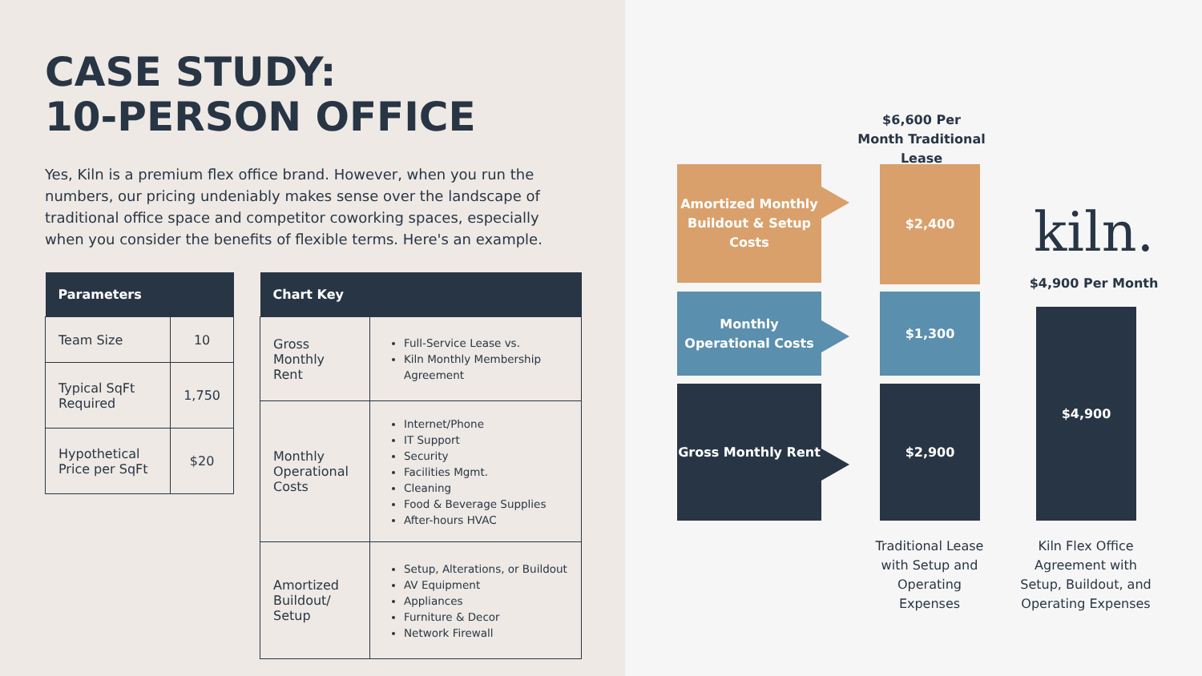CASE STUDY:
10-PERSON OFFICE
Yes, Kiln is a premium flex office brand. However, when you run the numbers, our pricing undeniably makes sense over the landscape of traditional office space and competitor coworking spaces, especially when you consider the benefits of flexible terms. Here's an example.
| Parameters | |
| --- | --- |
| Team Size | 10 |
| Typical SqFt Required | 1,750 |
| Hypothetical Price per SqFt | $20 |
| Chart Key | |
| --- | --- |
| Gross Monthly Rent | Full-Service Lease vs. Kiln Monthly Membership Agreement |
| Monthly Operational Costs | Internet/Phone IT Support Security Facilities Mgmt. Cleaning Food & Beverage Supplies After-hours HVAC |
| Amortized Buildout/ Setup | Setup, Alterations, or Buildout AV Equipment Appliances Furniture & Decor Network Firewall |
$6,600 Per Month Traditional Lease
Amortized Monthly Buildout & Setup Costs
Monthly Operational Costs
Gross Monthly Rent
$2,400
$1,300
$2,900
kiln.
$4,900 Per Month
$4,900
Traditional Lease with Setup and Operating Expenses
Kiln Flex Office Agreement with Setup, Buildout, and Operating Expenses